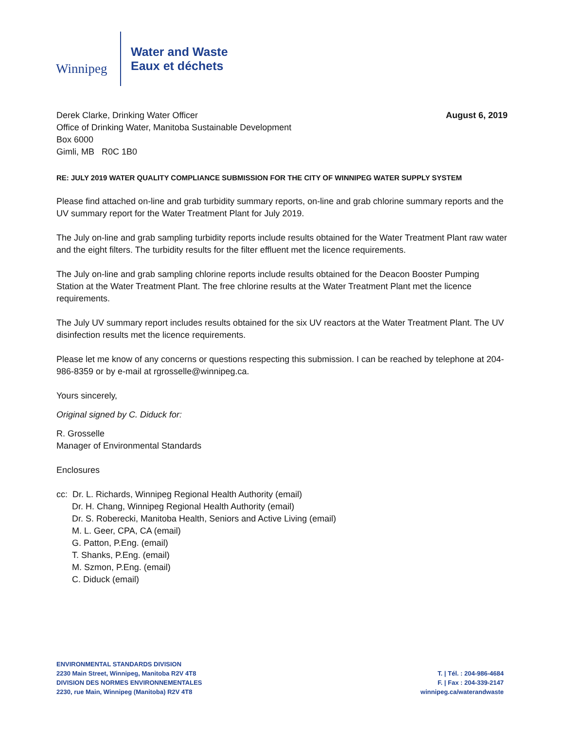Winnipeg
Water and Waste
Eaux et déchets
Derek Clarke, Drinking Water Officer
Office of Drinking Water, Manitoba Sustainable Development
Box 6000
Gimli, MB R0C 1B0
August 6, 2019
RE: JULY 2019 WATER QUALITY COMPLIANCE SUBMISSION FOR THE CITY OF WINNIPEG WATER SUPPLY SYSTEM
Please find attached on-line and grab turbidity summary reports, on-line and grab chlorine summary reports and the UV summary report for the Water Treatment Plant for July 2019.
The July on-line and grab sampling turbidity reports include results obtained for the Water Treatment Plant raw water and the eight filters. The turbidity results for the filter effluent met the licence requirements.
The July on-line and grab sampling chlorine reports include results obtained for the Deacon Booster Pumping Station at the Water Treatment Plant. The free chlorine results at the Water Treatment Plant met the licence requirements.
The July UV summary report includes results obtained for the six UV reactors at the Water Treatment Plant. The UV disinfection results met the licence requirements.
Please let me know of any concerns or questions respecting this submission. I can be reached by telephone at 204-986-8359 or by e-mail at rgrosselle@winnipeg.ca.
Yours sincerely,
Original signed by C. Diduck for:
R. Grosselle
Manager of Environmental Standards
Enclosures
cc: Dr. L. Richards, Winnipeg Regional Health Authority (email)
Dr. H. Chang, Winnipeg Regional Health Authority (email)
Dr. S. Roberecki, Manitoba Health, Seniors and Active Living (email)
M. L. Geer, CPA, CA (email)
G. Patton, P.Eng. (email)
T. Shanks, P.Eng. (email)
M. Szmon, P.Eng. (email)
C. Diduck (email)
ENVIRONMENTAL STANDARDS DIVISION
2230 Main Street, Winnipeg, Manitoba R2V 4T8
DIVISION DES NORMES ENVIRONNEMENTALES
2230, rue Main, Winnipeg (Manitoba) R2V 4T8
T. | Tél. : 204-986-4684
F. | Fax : 204-339-2147
winnipeg.ca/waterandwaste